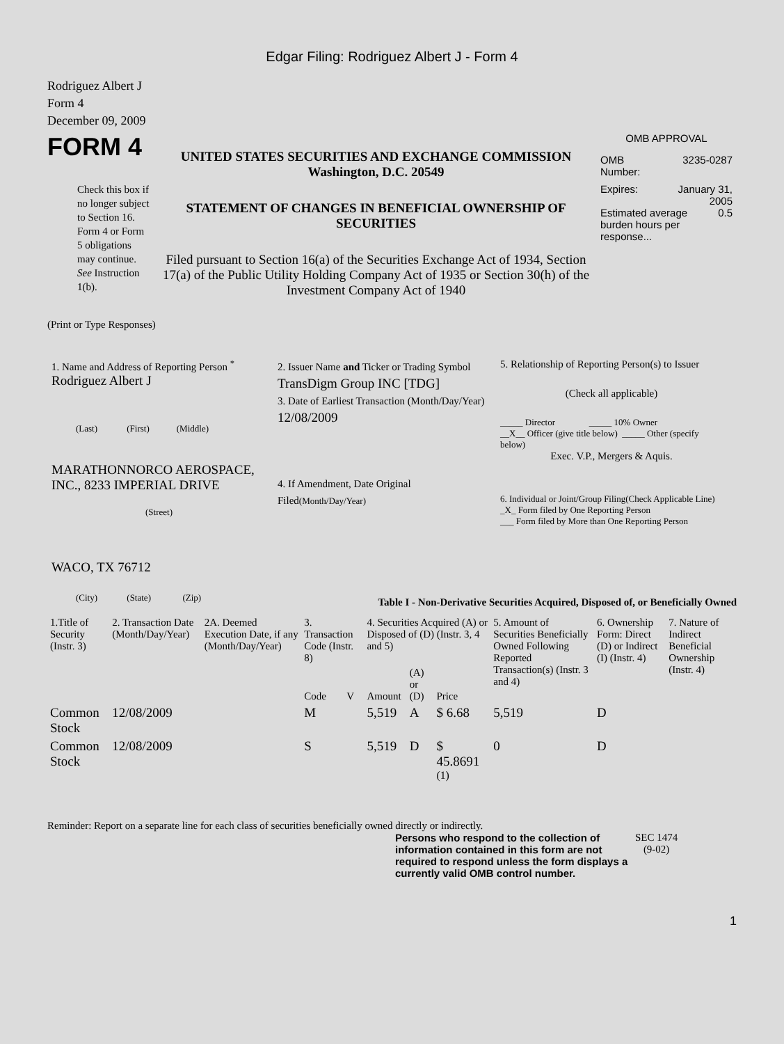Edgar Filing: Rodriguez Albert J - Form 4
Rodriguez Albert J
Form 4
December 09, 2009
FORM 4
Check this box if no longer subject to Section 16. Form 4 or Form 5 obligations may continue. See Instruction 1(b).
UNITED STATES SECURITIES AND EXCHANGE COMMISSION
Washington, D.C. 20549
STATEMENT OF CHANGES IN BENEFICIAL OWNERSHIP OF SECURITIES
Filed pursuant to Section 16(a) of the Securities Exchange Act of 1934, Section 17(a) of the Public Utility Holding Company Act of 1935 or Section 30(h) of the Investment Company Act of 1940
OMB APPROVAL
OMB
Number: 3235-0287
Expires: January 31,
2005
Estimated average burden hours per response... 0.5
(Print or Type Responses)
1. Name and Address of Reporting Person <sup>*</sup>
Rodriguez Albert J
(Last) (First) (Middle)
MARATHONNORCO AEROSPACE, INC., 8233 IMPERIAL DRIVE
(Street)
WACO, TX 76712
(City) (State) (Zip)
2. Issuer Name and Ticker or Trading Symbol
TransDigm Group INC [TDG]
3. Date of Earliest Transaction (Month/Day/Year)
12/08/2009
4. If Amendment, Date Original Filed(Month/Day/Year)
5. Relationship of Reporting Person(s) to Issuer
(Check all applicable)
_____ Director _____ 10% Owner
__X__ Officer (give title below) _____ Other (specify below)
Exec. V.P., Mergers & Aquis.
6. Individual or Joint/Group Filing(Check Applicable Line)
_X_ Form filed by One Reporting Person
___ Form filed by More than One Reporting Person
Table I - Non-Derivative Securities Acquired, Disposed of, or Beneficially Owned
| 1.Title of Security (Instr. 3) | 2. Transaction Date (Month/Day/Year) | 2A. Deemed Execution Date, if any (Month/Day/Year) | 3. Transaction Code (Instr. 8) | | 4. Securities Acquired (A) or Disposed of (D) (Instr. 3, 4 and 5) | | | 5. Amount of Securities Beneficially Owned Following Reported Transaction(s) (Instr. 3 and 4) | 6. Ownership Form: Direct (D) or Indirect (I) (Instr. 4) | 7. Nature of Indirect Beneficial Ownership (Instr. 4) |
| --- | --- | --- | --- | --- | --- | --- | --- | --- | --- | --- |
| | | | Code | V | Amount | (A) or (D) | Price | | | |
| Common Stock | 12/08/2009 | | M | | 5,519 | A | $ 6.68 | 5,519 | D | |
| Common Stock | 12/08/2009 | | S | | 5,519 | D | $ 45.8691 <sup>(1)</sup> | 0 | D | |
Reminder: Report on a separate line for each class of securities beneficially owned directly or indirectly.
Persons who respond to the collection of information contained in this form are not required to respond unless the form displays a currently valid OMB control number.
SEC 1474
(9-02)
1